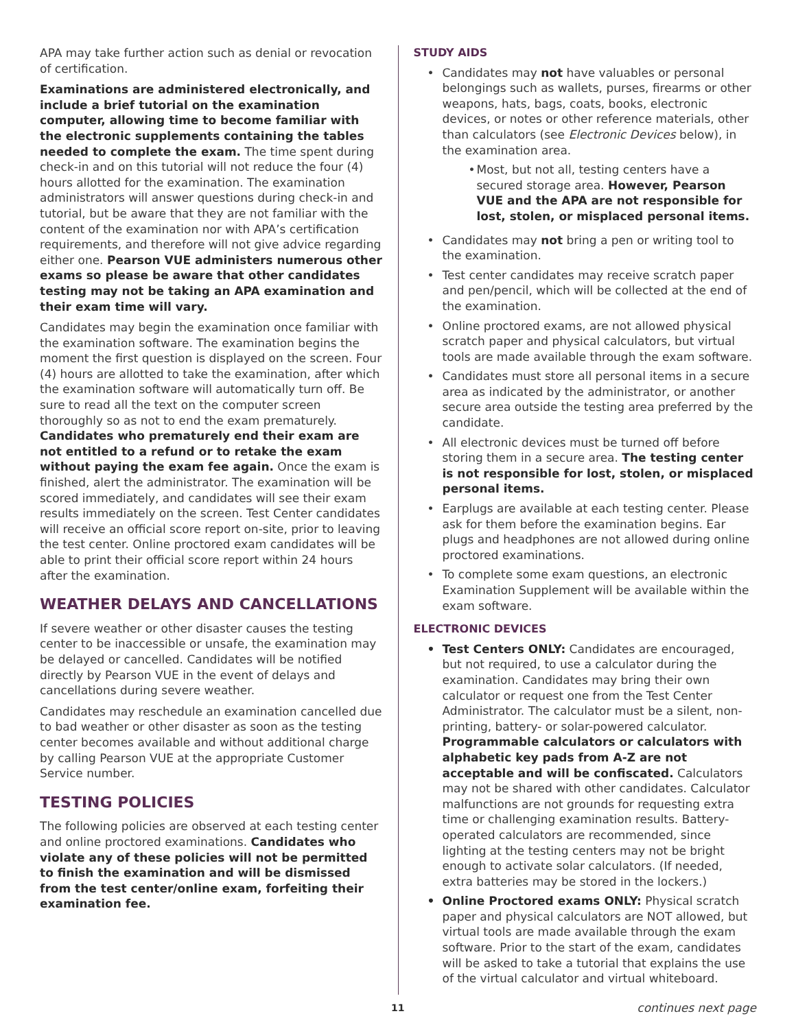APA may take further action such as denial or revocation of certification.
Examinations are administered electronically, and include a brief tutorial on the examination computer, allowing time to become familiar with the electronic supplements containing the tables needed to complete the exam. The time spent during check-in and on this tutorial will not reduce the four (4) hours allotted for the examination. The examination administrators will answer questions during check-in and tutorial, but be aware that they are not familiar with the content of the examination nor with APA’s certification requirements, and therefore will not give advice regarding either one. Pearson VUE administers numerous other exams so please be aware that other candidates testing may not be taking an APA examination and their exam time will vary.
Candidates may begin the examination once familiar with the examination software. The examination begins the moment the first question is displayed on the screen. Four (4) hours are allotted to take the examination, after which the examination software will automatically turn off. Be sure to read all the text on the computer screen thoroughly so as not to end the exam prematurely. Candidates who prematurely end their exam are not entitled to a refund or to retake the exam without paying the exam fee again. Once the exam is finished, alert the administrator. The examination will be scored immediately, and candidates will see their exam results immediately on the screen. Test Center candidates will receive an official score report on-site, prior to leaving the test center. Online proctored exam candidates will be able to print their official score report within 24 hours after the examination.
WEATHER DELAYS AND CANCELLATIONS
If severe weather or other disaster causes the testing center to be inaccessible or unsafe, the examination may be delayed or cancelled. Candidates will be notified directly by Pearson VUE in the event of delays and cancellations during severe weather.
Candidates may reschedule an examination cancelled due to bad weather or other disaster as soon as the testing center becomes available and without additional charge by calling Pearson VUE at the appropriate Customer Service number.
TESTING POLICIES
The following policies are observed at each testing center and online proctored examinations. Candidates who violate any of these policies will not be permitted to finish the examination and will be dismissed from the test center/online exam, forfeiting their examination fee.
STUDY AIDS
• Candidates may not have valuables or personal belongings such as wallets, purses, firearms or other weapons, hats, bags, coats, books, electronic devices, or notes or other reference materials, other than calculators (see Electronic Devices below), in the examination area.
• Most, but not all, testing centers have a secured storage area. However, Pearson VUE and the APA are not responsible for lost, stolen, or misplaced personal items.
• Candidates may not bring a pen or writing tool to the examination.
• Test center candidates may receive scratch paper and pen/pencil, which will be collected at the end of the examination.
• Online proctored exams, are not allowed physical scratch paper and physical calculators, but virtual tools are made available through the exam software.
• Candidates must store all personal items in a secure area as indicated by the administrator, or another secure area outside the testing area preferred by the candidate.
• All electronic devices must be turned off before storing them in a secure area. The testing center is not responsible for lost, stolen, or misplaced personal items.
• Earplugs are available at each testing center. Please ask for them before the examination begins. Ear plugs and headphones are not allowed during online proctored examinations.
• To complete some exam questions, an electronic Examination Supplement will be available within the exam software.
ELECTRONIC DEVICES
• Test Centers ONLY: Candidates are encouraged, but not required, to use a calculator during the examination. Candidates may bring their own calculator or request one from the Test Center Administrator. The calculator must be a silent, non-printing, battery- or solar-powered calculator. Programmable calculators or calculators with alphabetic key pads from A-Z are not acceptable and will be confiscated. Calculators may not be shared with other candidates. Calculator malfunctions are not grounds for requesting extra time or challenging examination results. Battery-operated calculators are recommended, since lighting at the testing centers may not be bright enough to activate solar calculators. (If needed, extra batteries may be stored in the lockers.)
• Online Proctored exams ONLY: Physical scratch paper and physical calculators are NOT allowed, but virtual tools are made available through the exam software. Prior to the start of the exam, candidates will be asked to take a tutorial that explains the use of the virtual calculator and virtual whiteboard.
11 continues next page